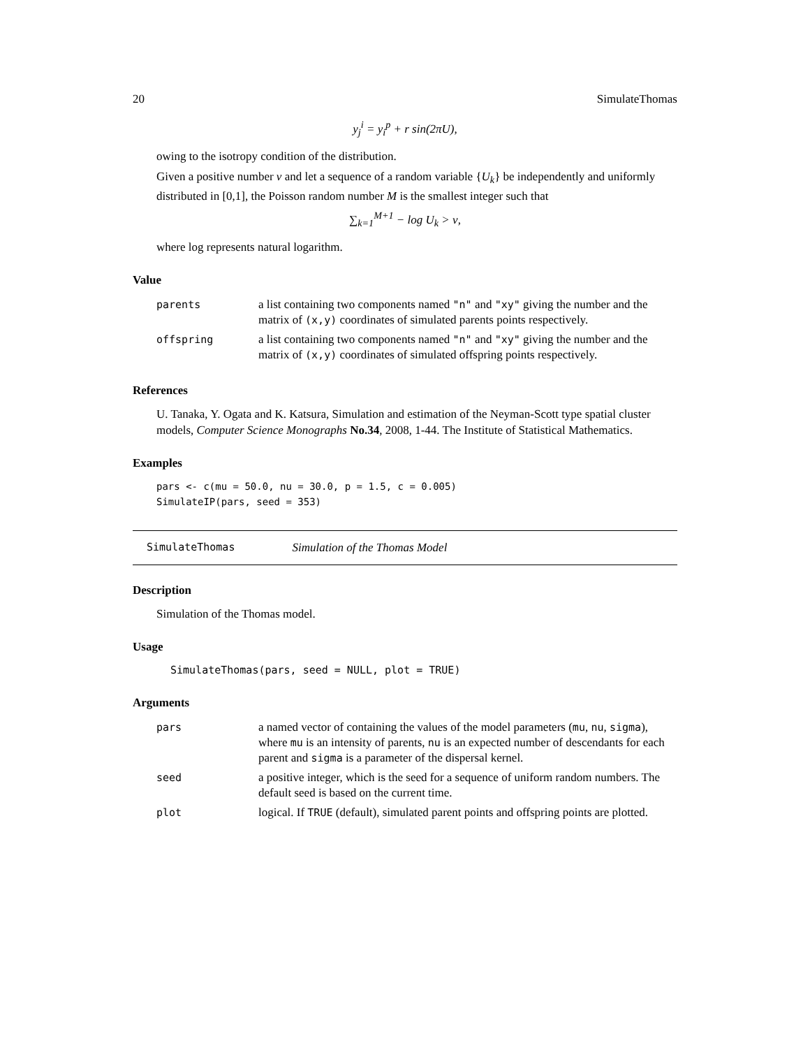20 SimulateThomas
y<sub>j</sub><sup>i</sup> = y<sub>i</sub><sup>p</sup> + r sin(2πU),
owing to the isotropy condition of the distribution.
Given a positive number ν and let a sequence of a random variable {U<sub>k</sub>} be independently and uniformly distributed in [0,1], the Poisson random number M is the smallest integer such that
∑<sub>k=1</sub><sup>M+1</sup> − log U<sub>k</sub> > ν,
where log represents natural logarithm.
Value
| parents | a list containing two components named "n" and "xy" giving the number and the matrix of (x,y) coordinates of simulated parents points respectively. |
| offspring | a list containing two components named "n" and "xy" giving the number and the matrix of (x,y) coordinates of simulated offspring points respectively. |
References
U. Tanaka, Y. Ogata and K. Katsura, Simulation and estimation of the Neyman-Scott type spatial cluster models, Computer Science Monographs No.34, 2008, 1-44. The Institute of Statistical Mathematics.
Examples
pars <- c(mu = 50.0, nu = 30.0, p = 1.5, c = 0.005)
SimulateIP(pars, seed = 353)
SimulateThomas Simulation of the Thomas Model
Description
Simulation of the Thomas model.
Usage
SimulateThomas(pars, seed = NULL, plot = TRUE)
Arguments
| pars | a named vector of containing the values of the model parameters ( mu , nu , sigma ), where mu is an intensity of parents, nu is an expected number of descendants for each parent and sigma is a parameter of the dispersal kernel. |
| seed | a positive integer, which is the seed for a sequence of uniform random numbers. The default seed is based on the current time. |
| plot | logical. If TRUE (default), simulated parent points and offspring points are plotted. |